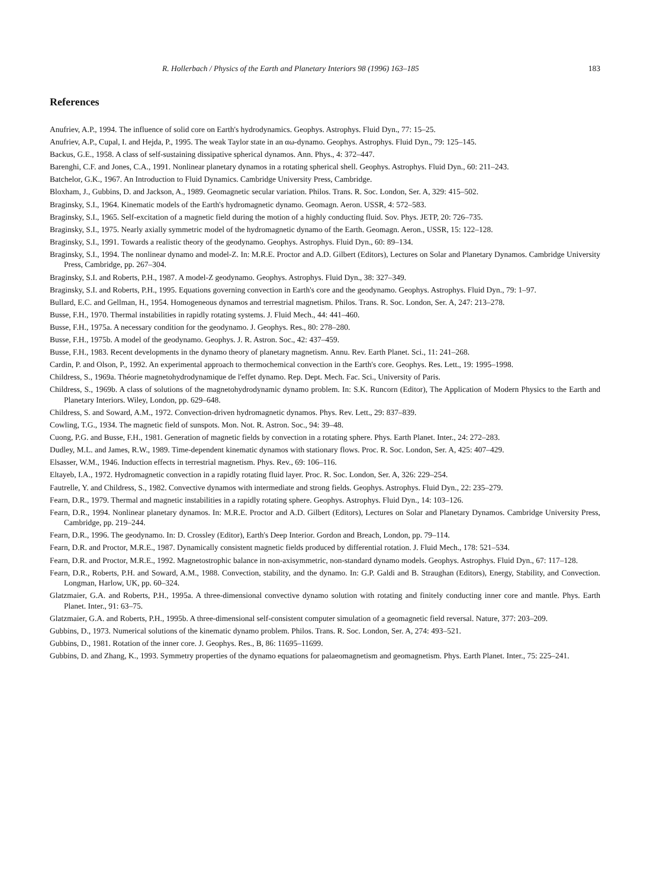R. Hollerbach / Physics of the Earth and Planetary Interiors 98 (1996) 163–185 183
References
Anufriev, A.P., 1994. The influence of solid core on Earth's hydrodynamics. Geophys. Astrophys. Fluid Dyn., 77: 15–25.
Anufriev, A.P., Cupal, I. and Hejda, P., 1995. The weak Taylor state in an αω-dynamo. Geophys. Astrophys. Fluid Dyn., 79: 125–145.
Backus, G.E., 1958. A class of self-sustaining dissipative spherical dynamos. Ann. Phys., 4: 372–447.
Barenghi, C.F. and Jones, C.A., 1991. Nonlinear planetary dynamos in a rotating spherical shell. Geophys. Astrophys. Fluid Dyn., 60: 211–243.
Batchelor, G.K., 1967. An Introduction to Fluid Dynamics. Cambridge University Press, Cambridge.
Bloxham, J., Gubbins, D. and Jackson, A., 1989. Geomagnetic secular variation. Philos. Trans. R. Soc. London, Ser. A, 329: 415–502.
Braginsky, S.I., 1964. Kinematic models of the Earth's hydromagnetic dynamo. Geomagn. Aeron. USSR, 4: 572–583.
Braginsky, S.I., 1965. Self-excitation of a magnetic field during the motion of a highly conducting fluid. Sov. Phys. JETP, 20: 726–735.
Braginsky, S.I., 1975. Nearly axially symmetric model of the hydromagnetic dynamo of the Earth. Geomagn. Aeron., USSR, 15: 122–128.
Braginsky, S.I., 1991. Towards a realistic theory of the geodynamo. Geophys. Astrophys. Fluid Dyn., 60: 89–134.
Braginsky, S.I., 1994. The nonlinear dynamo and model-Z. In: M.R.E. Proctor and A.D. Gilbert (Editors), Lectures on Solar and Planetary Dynamos. Cambridge University Press, Cambridge, pp. 267–304.
Braginsky, S.I. and Roberts, P.H., 1987. A model-Z geodynamo. Geophys. Astrophys. Fluid Dyn., 38: 327–349.
Braginsky, S.I. and Roberts, P.H., 1995. Equations governing convection in Earth's core and the geodynamo. Geophys. Astrophys. Fluid Dyn., 79: 1–97.
Bullard, E.C. and Gellman, H., 1954. Homogeneous dynamos and terrestrial magnetism. Philos. Trans. R. Soc. London, Ser. A, 247: 213–278.
Busse, F.H., 1970. Thermal instabilities in rapidly rotating systems. J. Fluid Mech., 44: 441–460.
Busse, F.H., 1975a. A necessary condition for the geodynamo. J. Geophys. Res., 80: 278–280.
Busse, F.H., 1975b. A model of the geodynamo. Geophys. J. R. Astron. Soc., 42: 437–459.
Busse, F.H., 1983. Recent developments in the dynamo theory of planetary magnetism. Annu. Rev. Earth Planet. Sci., 11: 241–268.
Cardin, P. and Olson, P., 1992. An experimental approach to thermochemical convection in the Earth's core. Geophys. Res. Lett., 19: 1995–1998.
Childress, S., 1969a. Théorie magnetohydrodynamique de l'effet dynamo. Rep. Dept. Mech. Fac. Sci., University of Paris.
Childress, S., 1969b. A class of solutions of the magnetohydrodynamic dynamo problem. In: S.K. Runcorn (Editor), The Application of Modern Physics to the Earth and Planetary Interiors. Wiley, London, pp. 629–648.
Childress, S. and Soward, A.M., 1972. Convection-driven hydromagnetic dynamos. Phys. Rev. Lett., 29: 837–839.
Cowling, T.G., 1934. The magnetic field of sunspots. Mon. Not. R. Astron. Soc., 94: 39–48.
Cuong, P.G. and Busse, F.H., 1981. Generation of magnetic fields by convection in a rotating sphere. Phys. Earth Planet. Inter., 24: 272–283.
Dudley, M.L. and James, R.W., 1989. Time-dependent kinematic dynamos with stationary flows. Proc. R. Soc. London, Ser. A, 425: 407–429.
Elsasser, W.M., 1946. Induction effects in terrestrial magnetism. Phys. Rev., 69: 106–116.
Eltayeb, I.A., 1972. Hydromagnetic convection in a rapidly rotating fluid layer. Proc. R. Soc. London, Ser. A, 326: 229–254.
Fautrelle, Y. and Childress, S., 1982. Convective dynamos with intermediate and strong fields. Geophys. Astrophys. Fluid Dyn., 22: 235–279.
Fearn, D.R., 1979. Thermal and magnetic instabilities in a rapidly rotating sphere. Geophys. Astrophys. Fluid Dyn., 14: 103–126.
Fearn, D.R., 1994. Nonlinear planetary dynamos. In: M.R.E. Proctor and A.D. Gilbert (Editors), Lectures on Solar and Planetary Dynamos. Cambridge University Press, Cambridge, pp. 219–244.
Fearn, D.R., 1996. The geodynamo. In: D. Crossley (Editor), Earth's Deep Interior. Gordon and Breach, London, pp. 79–114.
Fearn, D.R. and Proctor, M.R.E., 1987. Dynamically consistent magnetic fields produced by differential rotation. J. Fluid Mech., 178: 521–534.
Fearn, D.R. and Proctor, M.R.E., 1992. Magnetostrophic balance in non-axisymmetric, non-standard dynamo models. Geophys. Astrophys. Fluid Dyn., 67: 117–128.
Fearn, D.R., Roberts, P.H. and Soward, A.M., 1988. Convection, stability, and the dynamo. In: G.P. Galdi and B. Straughan (Editors), Energy, Stability, and Convection. Longman, Harlow, UK, pp. 60–324.
Glatzmaier, G.A. and Roberts, P.H., 1995a. A three-dimensional convective dynamo solution with rotating and finitely conducting inner core and mantle. Phys. Earth Planet. Inter., 91: 63–75.
Glatzmaier, G.A. and Roberts, P.H., 1995b. A three-dimensional self-consistent computer simulation of a geomagnetic field reversal. Nature, 377: 203–209.
Gubbins, D., 1973. Numerical solutions of the kinematic dynamo problem. Philos. Trans. R. Soc. London, Ser. A, 274: 493–521.
Gubbins, D., 1981. Rotation of the inner core. J. Geophys. Res., B, 86: 11695–11699.
Gubbins, D. and Zhang, K., 1993. Symmetry properties of the dynamo equations for palaeomagnetism and geomagnetism. Phys. Earth Planet. Inter., 75: 225–241.